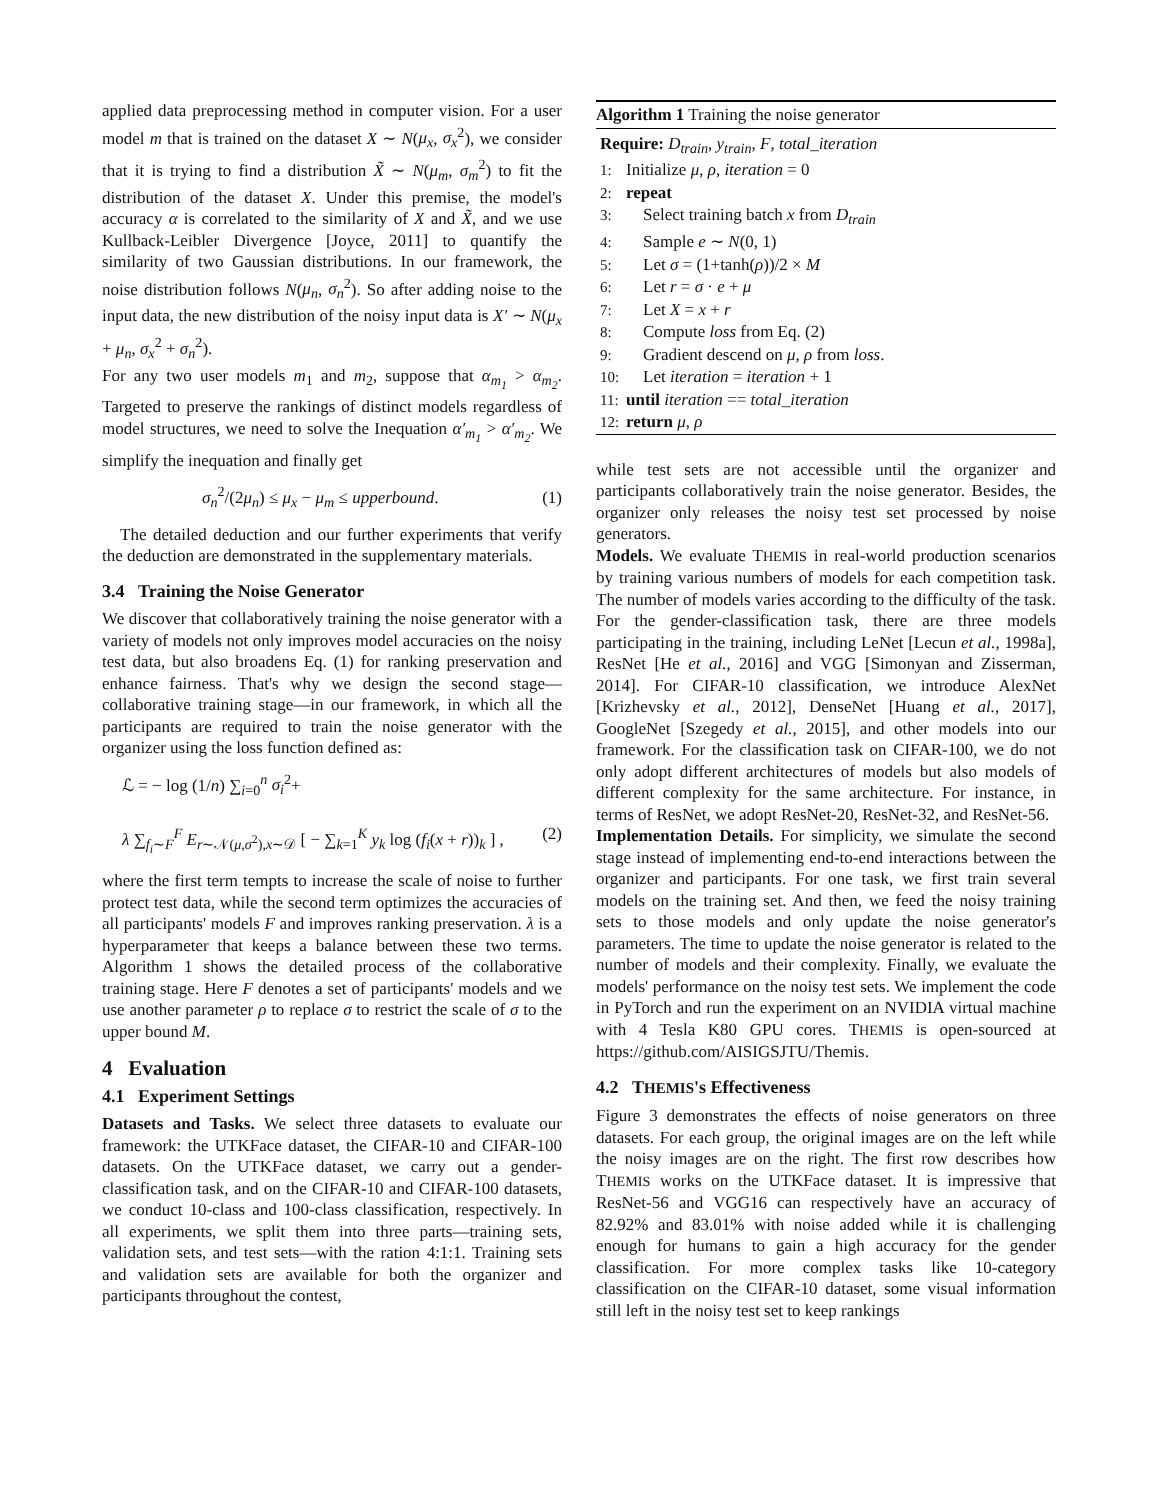applied data preprocessing method in computer vision. For a user model m that is trained on the dataset X ∼ N(μ<sub>x</sub>, σ<sub>x</sub><sup>2</sup>), we consider that it is trying to find a distribution X̃ ∼ N(μ<sub>m</sub>, σ<sub>m</sub><sup>2</sup>) to fit the distribution of the dataset X. Under this premise, the model's accuracy α is correlated to the similarity of X and X̃, and we use Kullback-Leibler Divergence [Joyce, 2011] to quantify the similarity of two Gaussian distributions. In our framework, the noise distribution follows N(μ<sub>n</sub>, σ<sub>n</sub><sup>2</sup>). So after adding noise to the input data, the new distribution of the noisy input data is X′ ∼ N(μ<sub>x</sub> + μ<sub>n</sub>, σ<sub>x</sub><sup>2</sup> + σ<sub>n</sub><sup>2</sup>).
For any two user models m<sub>1</sub> and m<sub>2</sub>, suppose that α<sub>m<sub>1</sub></sub> > α<sub>m<sub>2</sub></sub>. Targeted to preserve the rankings of distinct models regardless of model structures, we need to solve the Inequation α′<sub>m<sub>1</sub></sub> > α′<sub>m<sub>2</sub></sub>. We simplify the inequation and finally get
σ<sub>n</sub><sup>2</sup>/(2μ<sub>n</sub>) ≤ μ<sub>x</sub> − μ<sub>m</sub> ≤ upperbound. (1)
The detailed deduction and our further experiments that verify the deduction are demonstrated in the supplementary materials.
3.4 Training the Noise Generator
We discover that collaboratively training the noise generator with a variety of models not only improves model accuracies on the noisy test data, but also broadens Eq. (1) for ranking preservation and enhance fairness. That's why we design the second stage—collaborative training stage—in our framework, in which all the participants are required to train the noise generator with the organizer using the loss function defined as:
ℒ = − log (1/n) ∑<sub>i=0</sub><sup>n</sup> σ<sub>i</sub><sup>2</sup>+
λ ∑<sub>f<sub>i</sub>∼F</sub><sup>F</sup> E<sub>r∼𝒩(μ,σ<sup>2</sup>),x∼𝒟</sub> [ − ∑<sub>k=1</sub><sup>K</sup> y<sub>k</sub> log (f<sub>i</sub>(x + r))<sub>k</sub> ] , (2)
where the first term tempts to increase the scale of noise to further protect test data, while the second term optimizes the accuracies of all participants' models F and improves ranking preservation. λ is a hyperparameter that keeps a balance between these two terms. Algorithm 1 shows the detailed process of the collaborative training stage. Here F denotes a set of participants' models and we use another parameter ρ to replace σ to restrict the scale of σ to the upper bound M.
4 Evaluation
4.1 Experiment Settings
Datasets and Tasks. We select three datasets to evaluate our framework: the UTKFace dataset, the CIFAR-10 and CIFAR-100 datasets. On the UTKFace dataset, we carry out a gender-classification task, and on the CIFAR-10 and CIFAR-100 datasets, we conduct 10-class and 100-class classification, respectively. In all experiments, we split them into three parts—training sets, validation sets, and test sets—with the ration 4:1:1. Training sets and validation sets are available for both the organizer and participants throughout the contest,
Algorithm 1 Training the noise generator
Require: D<sub>train</sub>, y<sub>train</sub>, F, total_iteration
1: Initialize μ, ρ, iteration = 0
2: repeat
3: Select training batch x from D<sub>train</sub>
4: Sample e ∼ N(0, 1)
5: Let σ = (1+tanh(ρ))/2 × M
6: Let r = σ · e + μ
7: Let X = x + r
8: Compute loss from Eq. (2)
9: Gradient descend on μ, ρ from loss.
10: Let iteration = iteration + 1
11: until iteration == total_iteration
12: return μ, ρ
while test sets are not accessible until the organizer and participants collaboratively train the noise generator. Besides, the organizer only releases the noisy test set processed by noise generators.
Models. We evaluate THEMIS in real-world production scenarios by training various numbers of models for each competition task. The number of models varies according to the difficulty of the task. For the gender-classification task, there are three models participating in the training, including LeNet [Lecun et al., 1998a], ResNet [He et al., 2016] and VGG [Simonyan and Zisserman, 2014]. For CIFAR-10 classification, we introduce AlexNet [Krizhevsky et al., 2012], DenseNet [Huang et al., 2017], GoogleNet [Szegedy et al., 2015], and other models into our framework. For the classification task on CIFAR-100, we do not only adopt different architectures of models but also models of different complexity for the same architecture. For instance, in terms of ResNet, we adopt ResNet-20, ResNet-32, and ResNet-56.
Implementation Details. For simplicity, we simulate the second stage instead of implementing end-to-end interactions between the organizer and participants. For one task, we first train several models on the training set. And then, we feed the noisy training sets to those models and only update the noise generator's parameters. The time to update the noise generator is related to the number of models and their complexity. Finally, we evaluate the models' performance on the noisy test sets. We implement the code in PyTorch and run the experiment on an NVIDIA virtual machine with 4 Tesla K80 GPU cores. THEMIS is open-sourced at https://github.com/AISIGSJTU/Themis.
4.2 THEMIS's Effectiveness
Figure 3 demonstrates the effects of noise generators on three datasets. For each group, the original images are on the left while the noisy images are on the right. The first row describes how THEMIS works on the UTKFace dataset. It is impressive that ResNet-56 and VGG16 can respectively have an accuracy of 82.92% and 83.01% with noise added while it is challenging enough for humans to gain a high accuracy for the gender classification. For more complex tasks like 10-category classification on the CIFAR-10 dataset, some visual information still left in the noisy test set to keep rankings